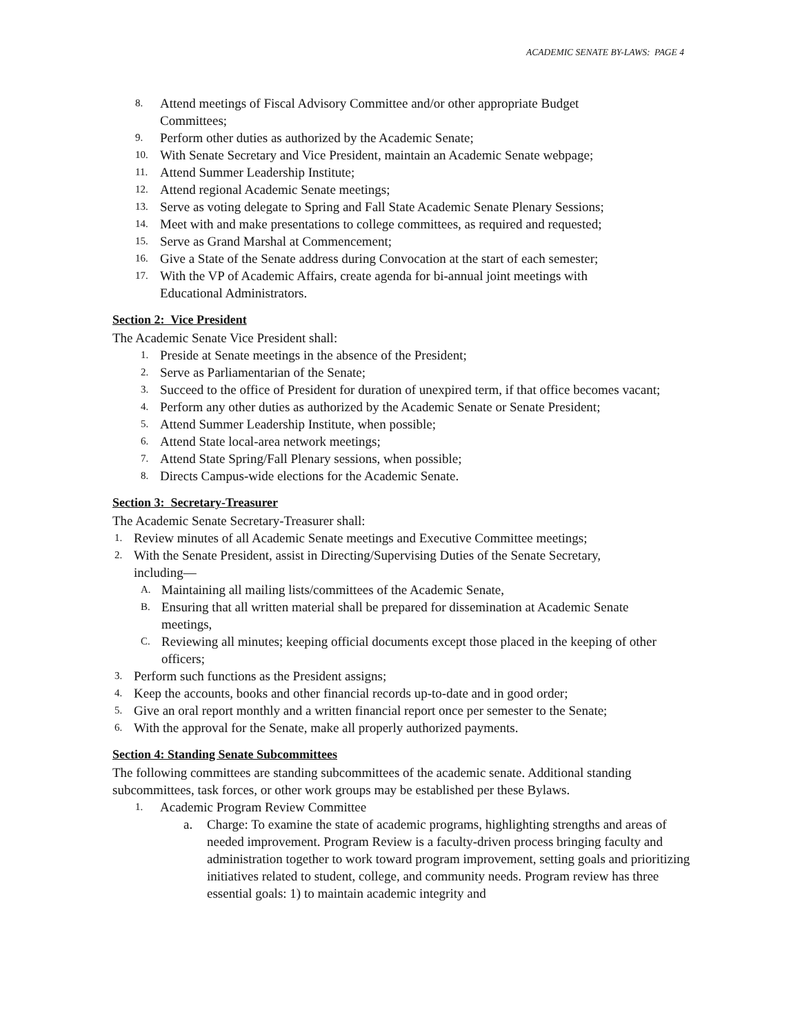ACADEMIC SENATE BY-LAWS: PAGE 4
8. Attend meetings of Fiscal Advisory Committee and/or other appropriate Budget Committees;
9. Perform other duties as authorized by the Academic Senate;
10. With Senate Secretary and Vice President, maintain an Academic Senate webpage;
11. Attend Summer Leadership Institute;
12. Attend regional Academic Senate meetings;
13. Serve as voting delegate to Spring and Fall State Academic Senate Plenary Sessions;
14. Meet with and make presentations to college committees, as required and requested;
15. Serve as Grand Marshal at Commencement;
16. Give a State of the Senate address during Convocation at the start of each semester;
17. With the VP of Academic Affairs, create agenda for bi-annual joint meetings with Educational Administrators.
Section 2: Vice President
The Academic Senate Vice President shall:
1. Preside at Senate meetings in the absence of the President;
2. Serve as Parliamentarian of the Senate;
3. Succeed to the office of President for duration of unexpired term, if that office becomes vacant;
4. Perform any other duties as authorized by the Academic Senate or Senate President;
5. Attend Summer Leadership Institute, when possible;
6. Attend State local-area network meetings;
7. Attend State Spring/Fall Plenary sessions, when possible;
8. Directs Campus-wide elections for the Academic Senate.
Section 3: Secretary-Treasurer
The Academic Senate Secretary-Treasurer shall:
1. Review minutes of all Academic Senate meetings and Executive Committee meetings;
2. With the Senate President, assist in Directing/Supervising Duties of the Senate Secretary, including—
A. Maintaining all mailing lists/committees of the Academic Senate,
B. Ensuring that all written material shall be prepared for dissemination at Academic Senate meetings,
C. Reviewing all minutes; keeping official documents except those placed in the keeping of other officers;
3. Perform such functions as the President assigns;
4. Keep the accounts, books and other financial records up-to-date and in good order;
5. Give an oral report monthly and a written financial report once per semester to the Senate;
6. With the approval for the Senate, make all properly authorized payments.
Section 4: Standing Senate Subcommittees
The following committees are standing subcommittees of the academic senate. Additional standing subcommittees, task forces, or other work groups may be established per these Bylaws.
1. Academic Program Review Committee
a. Charge: To examine the state of academic programs, highlighting strengths and areas of needed improvement. Program Review is a faculty-driven process bringing faculty and administration together to work toward program improvement, setting goals and prioritizing initiatives related to student, college, and community needs. Program review has three essential goals: 1) to maintain academic integrity and